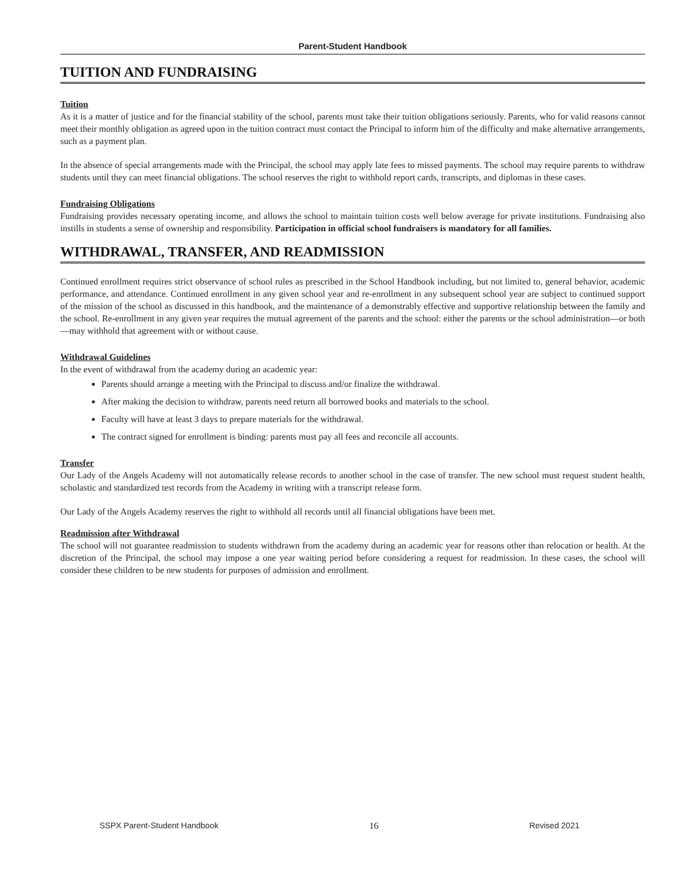Parent-Student Handbook
TUITION AND FUNDRAISING
Tuition
As it is a matter of justice and for the financial stability of the school, parents must take their tuition obligations seriously. Parents, who for valid reasons cannot meet their monthly obligation as agreed upon in the tuition contract must contact the Principal to inform him of the difficulty and make alternative arrangements, such as a payment plan.
In the absence of special arrangements made with the Principal, the school may apply late fees to missed payments. The school may require parents to withdraw students until they can meet financial obligations. The school reserves the right to withhold report cards, transcripts, and diplomas in these cases.
Fundraising Obligations
Fundraising provides necessary operating income, and allows the school to maintain tuition costs well below average for private institutions. Fundraising also instills in students a sense of ownership and responsibility. Participation in official school fundraisers is mandatory for all families.
WITHDRAWAL, TRANSFER, AND READMISSION
Continued enrollment requires strict observance of school rules as prescribed in the School Handbook including, but not limited to, general behavior, academic performance, and attendance. Continued enrollment in any given school year and re-enrollment in any subsequent school year are subject to continued support of the mission of the school as discussed in this handbook, and the maintenance of a demonstrably effective and supportive relationship between the family and the school. Re-enrollment in any given year requires the mutual agreement of the parents and the school: either the parents or the school administration—or both—may withhold that agreement with or without cause.
Withdrawal Guidelines
In the event of withdrawal from the academy during an academic year:
Parents should arrange a meeting with the Principal to discuss and/or finalize the withdrawal.
After making the decision to withdraw, parents need return all borrowed books and materials to the school.
Faculty will have at least 3 days to prepare materials for the withdrawal.
The contract signed for enrollment is binding: parents must pay all fees and reconcile all accounts.
Transfer
Our Lady of the Angels Academy will not automatically release records to another school in the case of transfer. The new school must request student health, scholastic and standardized test records from the Academy in writing with a transcript release form.
Our Lady of the Angels Academy reserves the right to withhold all records until all financial obligations have been met.
Readmission after Withdrawal
The school will not guarantee readmission to students withdrawn from the academy during an academic year for reasons other than relocation or health. At the discretion of the Principal, the school may impose a one year waiting period before considering a request for readmission. In these cases, the school will consider these children to be new students for purposes of admission and enrollment.
SSPX Parent-Student Handbook 16 Revised 2021